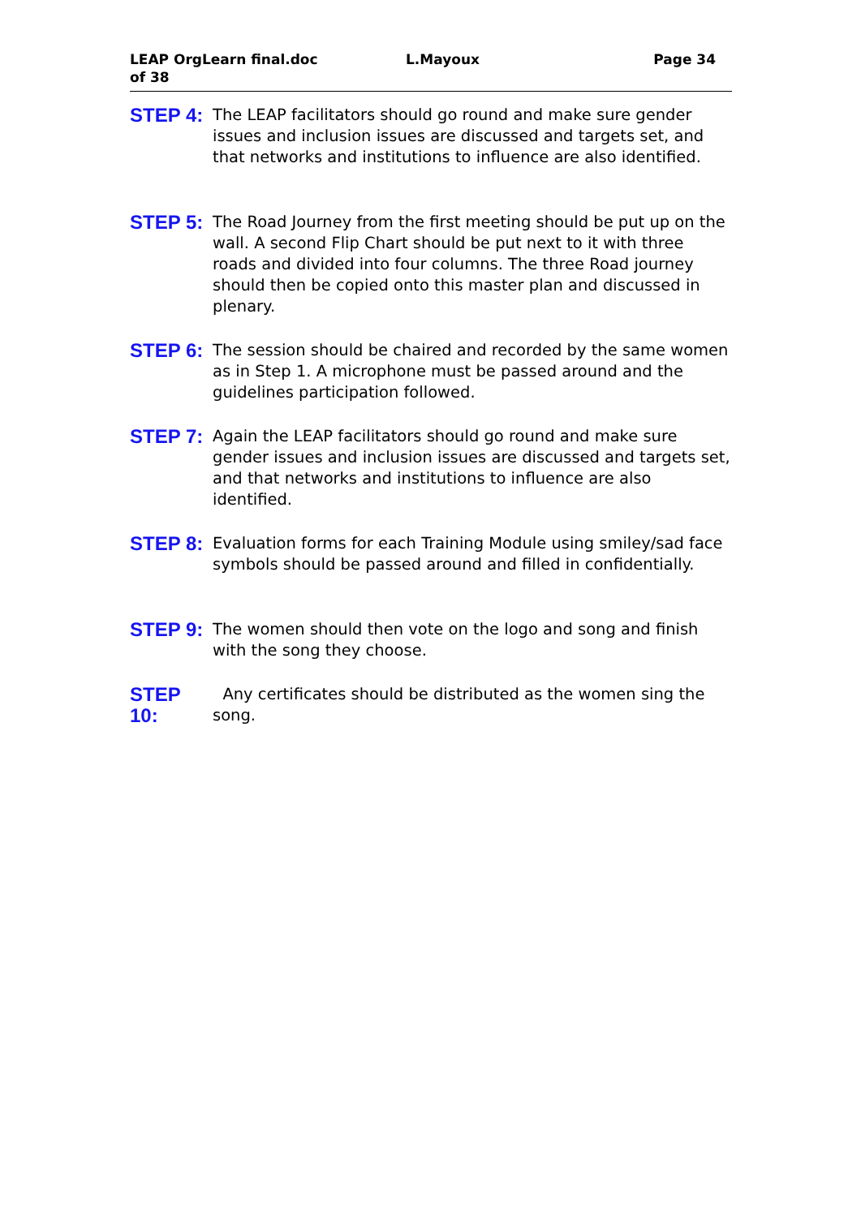LEAP OrgLearn final.doc
of 38
L.Mayoux Page 34
STEP 4:
The LEAP facilitators should go round and make sure gender issues and inclusion issues are discussed and targets set, and that networks and institutions to influence are also identified.
STEP 5:
The Road Journey from the first meeting should be put up on the wall. A second Flip Chart should be put next to it with three roads and divided into four columns. The three Road journey should then be copied onto this master plan and discussed in plenary.
STEP 6:
The session should be chaired and recorded by the same women as in Step 1. A microphone must be passed around and the guidelines participation followed.
STEP 7:
Again the LEAP facilitators should go round and make sure gender issues and inclusion issues are discussed and targets set, and that networks and institutions to influence are also identified.
STEP 8:
Evaluation forms for each Training Module using smiley/sad face symbols should be passed around and filled in confidentially.
STEP 9:
The women should then vote on the logo and song and finish with the song they choose.
STEP 10:
Any certificates should be distributed as the women sing the song.